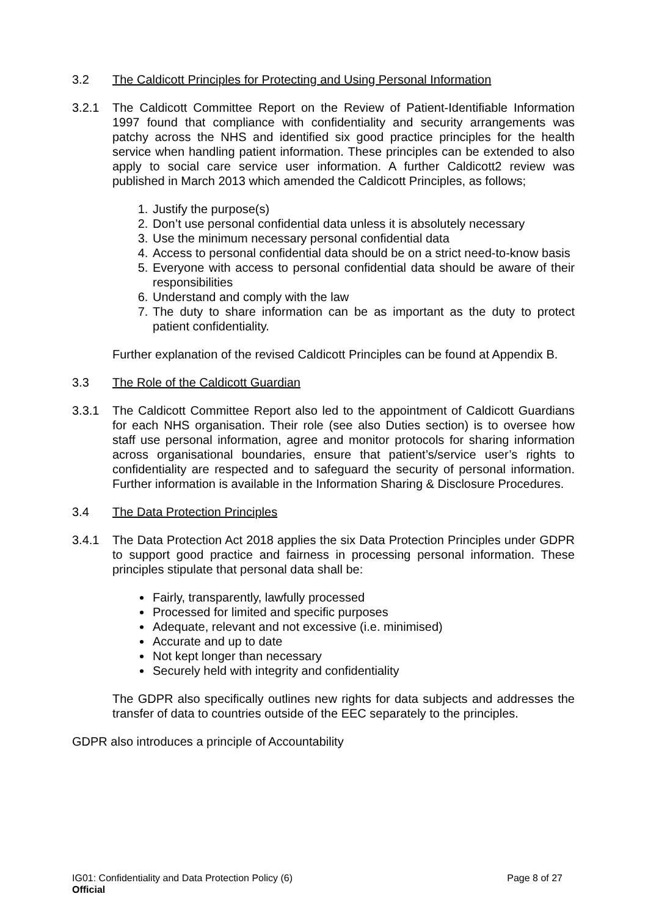3.2 The Caldicott Principles for Protecting and Using Personal Information
3.2.1 The Caldicott Committee Report on the Review of Patient-Identifiable Information 1997 found that compliance with confidentiality and security arrangements was patchy across the NHS and identified six good practice principles for the health service when handling patient information. These principles can be extended to also apply to social care service user information. A further Caldicott2 review was published in March 2013 which amended the Caldicott Principles, as follows;
1. Justify the purpose(s)
2. Don’t use personal confidential data unless it is absolutely necessary
3. Use the minimum necessary personal confidential data
4. Access to personal confidential data should be on a strict need-to-know basis
5. Everyone with access to personal confidential data should be aware of their responsibilities
6. Understand and comply with the law
7. The duty to share information can be as important as the duty to protect patient confidentiality.
Further explanation of the revised Caldicott Principles can be found at Appendix B.
3.3 The Role of the Caldicott Guardian
3.3.1 The Caldicott Committee Report also led to the appointment of Caldicott Guardians for each NHS organisation. Their role (see also Duties section) is to oversee how staff use personal information, agree and monitor protocols for sharing information across organisational boundaries, ensure that patient’s/service user’s rights to confidentiality are respected and to safeguard the security of personal information. Further information is available in the Information Sharing & Disclosure Procedures.
3.4 The Data Protection Principles
3.4.1 The Data Protection Act 2018 applies the six Data Protection Principles under GDPR to support good practice and fairness in processing personal information. These principles stipulate that personal data shall be:
Fairly, transparently, lawfully processed
Processed for limited and specific purposes
Adequate, relevant and not excessive (i.e. minimised)
Accurate and up to date
Not kept longer than necessary
Securely held with integrity and confidentiality
The GDPR also specifically outlines new rights for data subjects and addresses the transfer of data to countries outside of the EEC separately to the principles.
GDPR also introduces a principle of Accountability
IG01: Confidentiality and Data Protection Policy (6) Page 8 of 27
Official